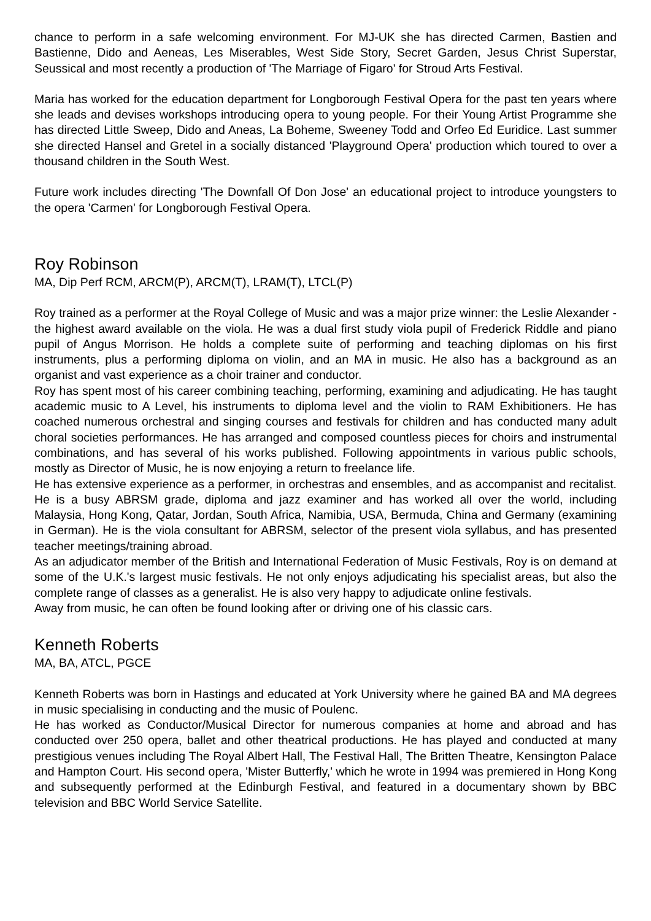chance to perform in a safe welcoming environment. For MJ-UK she has directed Carmen, Bastien and Bastienne, Dido and Aeneas, Les Miserables, West Side Story, Secret Garden, Jesus Christ Superstar, Seussical and most recently a production of 'The Marriage of Figaro' for Stroud Arts Festival.
Maria has worked for the education department for Longborough Festival Opera for the past ten years where she leads and devises workshops introducing opera to young people. For their Young Artist Programme she has directed Little Sweep, Dido and Aneas, La Boheme, Sweeney Todd and Orfeo Ed Euridice. Last summer she directed Hansel and Gretel in a socially distanced 'Playground Opera' production which toured to over a thousand children in the South West.
Future work includes directing 'The Downfall Of Don Jose' an educational project to introduce youngsters to the opera 'Carmen' for Longborough Festival Opera.
Roy Robinson
MA, Dip Perf RCM, ARCM(P), ARCM(T), LRAM(T), LTCL(P)
Roy trained as a performer at the Royal College of Music and was a major prize winner: the Leslie Alexander - the highest award available on the viola. He was a dual first study viola pupil of Frederick Riddle and piano pupil of Angus Morrison. He holds a complete suite of performing and teaching diplomas on his first instruments, plus a performing diploma on violin, and an MA in music. He also has a background as an organist and vast experience as a choir trainer and conductor.
Roy has spent most of his career combining teaching, performing, examining and adjudicating. He has taught academic music to A Level, his instruments to diploma level and the violin to RAM Exhibitioners. He has coached numerous orchestral and singing courses and festivals for children and has conducted many adult choral societies performances. He has arranged and composed countless pieces for choirs and instrumental combinations, and has several of his works published. Following appointments in various public schools, mostly as Director of Music, he is now enjoying a return to freelance life.
He has extensive experience as a performer, in orchestras and ensembles, and as accompanist and recitalist. He is a busy ABRSM grade, diploma and jazz examiner and has worked all over the world, including Malaysia, Hong Kong, Qatar, Jordan, South Africa, Namibia, USA, Bermuda, China and Germany (examining in German). He is the viola consultant for ABRSM, selector of the present viola syllabus, and has presented teacher meetings/training abroad.
As an adjudicator member of the British and International Federation of Music Festivals, Roy is on demand at some of the U.K.'s largest music festivals. He not only enjoys adjudicating his specialist areas, but also the complete range of classes as a generalist. He is also very happy to adjudicate online festivals.
Away from music, he can often be found looking after or driving one of his classic cars.
Kenneth Roberts
MA, BA, ATCL, PGCE
Kenneth Roberts was born in Hastings and educated at York University where he gained BA and MA degrees in music specialising in conducting and the music of Poulenc.
He has worked as Conductor/Musical Director for numerous companies at home and abroad and has conducted over 250 opera, ballet and other theatrical productions. He has played and conducted at many prestigious venues including The Royal Albert Hall, The Festival Hall, The Britten Theatre, Kensington Palace and Hampton Court. His second opera, 'Mister Butterfly,' which he wrote in 1994 was premiered in Hong Kong and subsequently performed at the Edinburgh Festival, and featured in a documentary shown by BBC television and BBC World Service Satellite.